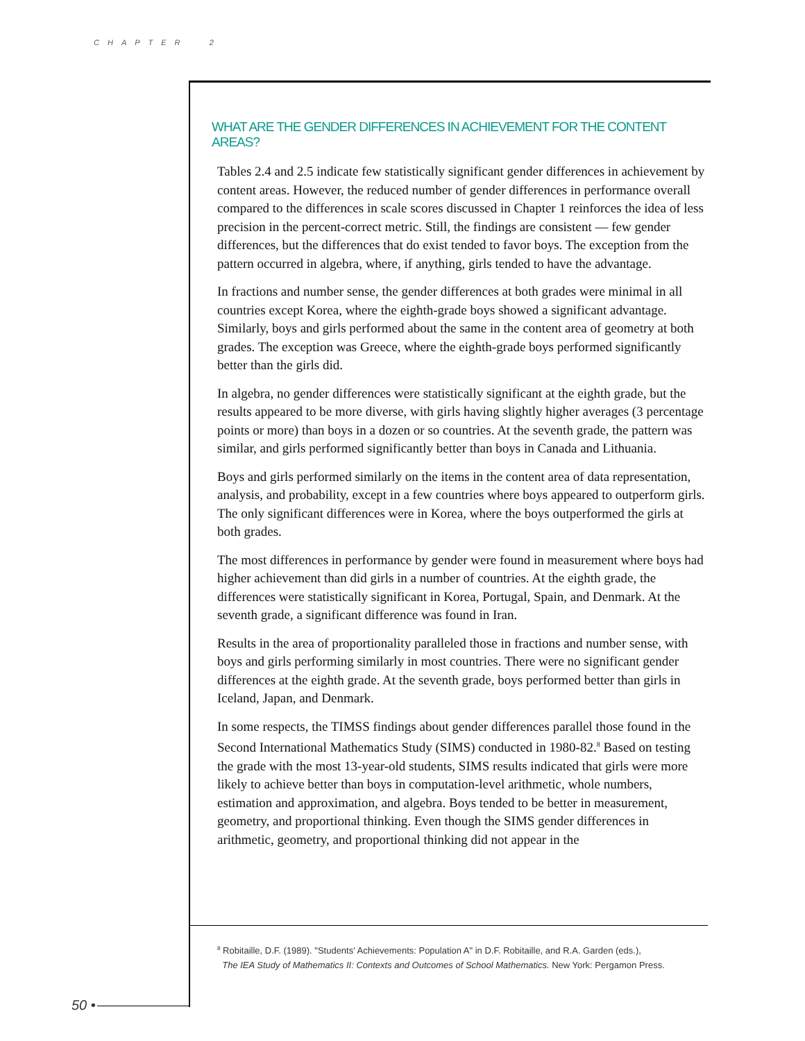CHAPTER 2
WHAT ARE THE GENDER DIFFERENCES IN ACHIEVEMENT FOR THE CONTENT AREAS?
Tables 2.4 and 2.5 indicate few statistically significant gender differences in achievement by content areas. However, the reduced number of gender differences in performance overall compared to the differences in scale scores discussed in Chapter 1 reinforces the idea of less precision in the percent-correct metric. Still, the findings are consistent — few gender differences, but the differences that do exist tended to favor boys. The exception from the pattern occurred in algebra, where, if anything, girls tended to have the advantage.
In fractions and number sense, the gender differences at both grades were minimal in all countries except Korea, where the eighth-grade boys showed a significant advantage. Similarly, boys and girls performed about the same in the content area of geometry at both grades. The exception was Greece, where the eighth-grade boys performed significantly better than the girls did.
In algebra, no gender differences were statistically significant at the eighth grade, but the results appeared to be more diverse, with girls having slightly higher averages (3 percentage points or more) than boys in a dozen or so countries. At the seventh grade, the pattern was similar, and girls performed significantly better than boys in Canada and Lithuania.
Boys and girls performed similarly on the items in the content area of data representation, analysis, and probability, except in a few countries where boys appeared to outperform girls. The only significant differences were in Korea, where the boys outperformed the girls at both grades.
The most differences in performance by gender were found in measurement where boys had higher achievement than did girls in a number of countries. At the eighth grade, the differences were statistically significant in Korea, Portugal, Spain, and Denmark. At the seventh grade, a significant difference was found in Iran.
Results in the area of proportionality paralleled those in fractions and number sense, with boys and girls performing similarly in most countries. There were no significant gender differences at the eighth grade. At the seventh grade, boys performed better than girls in Iceland, Japan, and Denmark.
In some respects, the TIMSS findings about gender differences parallel those found in the Second International Mathematics Study (SIMS) conducted in 1980-82.<sup>8</sup> Based on testing the grade with the most 13-year-old students, SIMS results indicated that girls were more likely to achieve better than boys in computation-level arithmetic, whole numbers, estimation and approximation, and algebra. Boys tended to be better in measurement, geometry, and proportional thinking. Even though the SIMS gender differences in arithmetic, geometry, and proportional thinking did not appear in the
<sup>8</sup> Robitaille, D.F. (1989). "Students' Achievements: Population A" in D.F. Robitaille, and R.A. Garden (eds.),
The IEA Study of Mathematics II: Contexts and Outcomes of School Mathematics. New York: Pergamon Press.
50 •